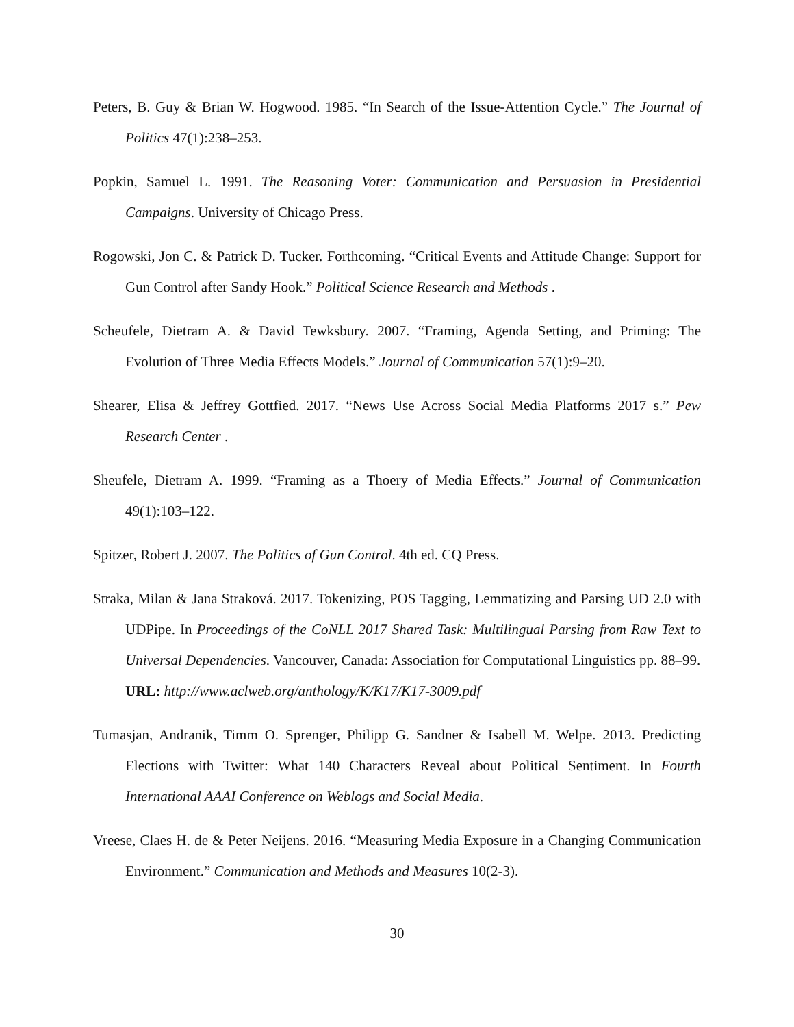Peters, B. Guy & Brian W. Hogwood. 1985. “In Search of the Issue-Attention Cycle.” The Journal of Politics 47(1):238–253.
Popkin, Samuel L. 1991. The Reasoning Voter: Communication and Persuasion in Presidential Campaigns. University of Chicago Press.
Rogowski, Jon C. & Patrick D. Tucker. Forthcoming. “Critical Events and Attitude Change: Support for Gun Control after Sandy Hook.” Political Science Research and Methods .
Scheufele, Dietram A. & David Tewksbury. 2007. “Framing, Agenda Setting, and Priming: The Evolution of Three Media Effects Models.” Journal of Communication 57(1):9–20.
Shearer, Elisa & Jeffrey Gottfied. 2017. “News Use Across Social Media Platforms 2017 s.” Pew Research Center .
Sheufele, Dietram A. 1999. “Framing as a Thoery of Media Effects.” Journal of Communication 49(1):103–122.
Spitzer, Robert J. 2007. The Politics of Gun Control. 4th ed. CQ Press.
Straka, Milan & Jana Straková. 2017. Tokenizing, POS Tagging, Lemmatizing and Parsing UD 2.0 with UDPipe. In Proceedings of the CoNLL 2017 Shared Task: Multilingual Parsing from Raw Text to Universal Dependencies. Vancouver, Canada: Association for Computational Linguistics pp. 88–99.
URL: http://www.aclweb.org/anthology/K/K17/K17-3009.pdf
Tumasjan, Andranik, Timm O. Sprenger, Philipp G. Sandner & Isabell M. Welpe. 2013. Predicting Elections with Twitter: What 140 Characters Reveal about Political Sentiment. In Fourth International AAAI Conference on Weblogs and Social Media.
Vreese, Claes H. de & Peter Neijens. 2016. “Measuring Media Exposure in a Changing Communication Environment.” Communication and Methods and Measures 10(2-3).
30